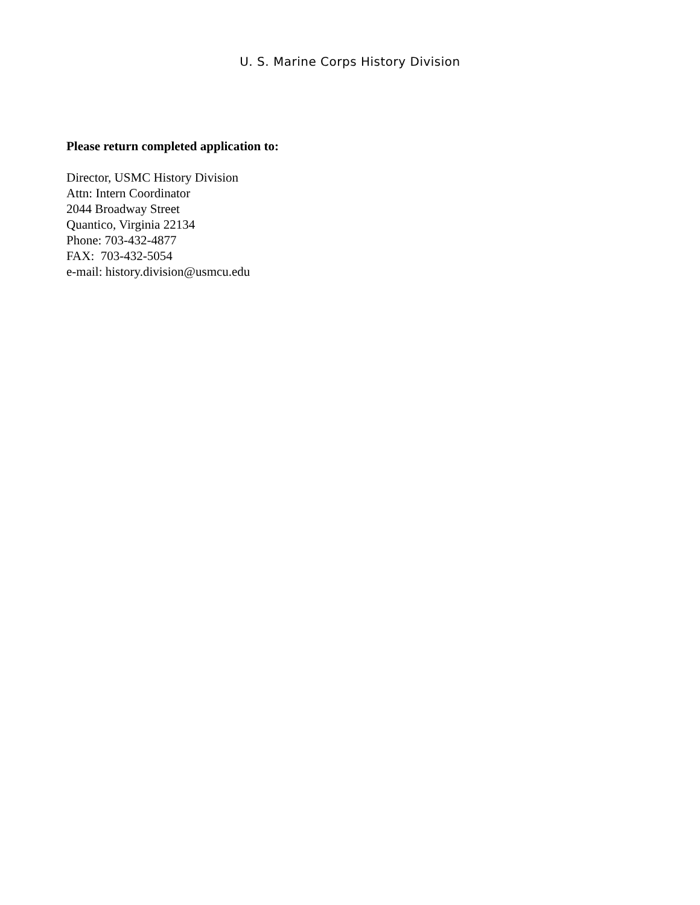U. S. Marine Corps History Division
Please return completed application to:
Director, USMC History Division
Attn: Intern Coordinator
2044 Broadway Street
Quantico, Virginia 22134
Phone: 703-432-4877
FAX: 703-432-5054
e-mail: history.division@usmcu.edu